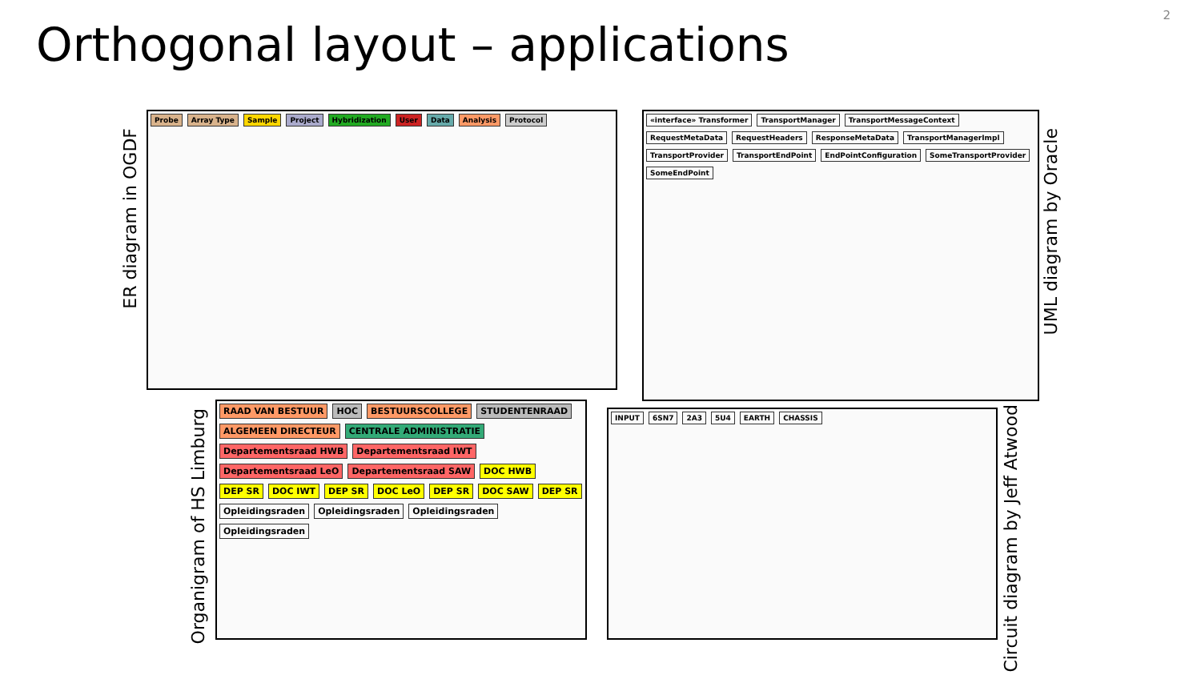2
Orthogonal layout – applications
ER diagram in OGDF
Probe Array Type Sample Project Hybridization User Data Analysis Protocol
«interface» Transformer TransportManager TransportMessageContext RequestMetaData RequestHeaders ResponseMetaData TransportManagerImpl TransportProvider TransportEndPoint EndPointConfiguration SomeTransportProvider SomeEndPoint
UML diagram by Oracle
Organigram of HS Limburg
RAAD VAN BESTUUR HOC BESTUURSCOLLEGE STUDENTENRAAD ALGEMEEN DIRECTEUR CENTRALE ADMINISTRATIE Departementsraad HWB Departementsraad IWT Departementsraad LeO Departementsraad SAW DOC HWB DEP SR DOC IWT DEP SR DOC LeO DEP SR DOC SAW DEP SR Opleidingsraden Opleidingsraden Opleidingsraden Opleidingsraden
INPUT 6SN7 2A3 5U4 EARTH CHASSIS
Circuit diagram by Jeff Atwood